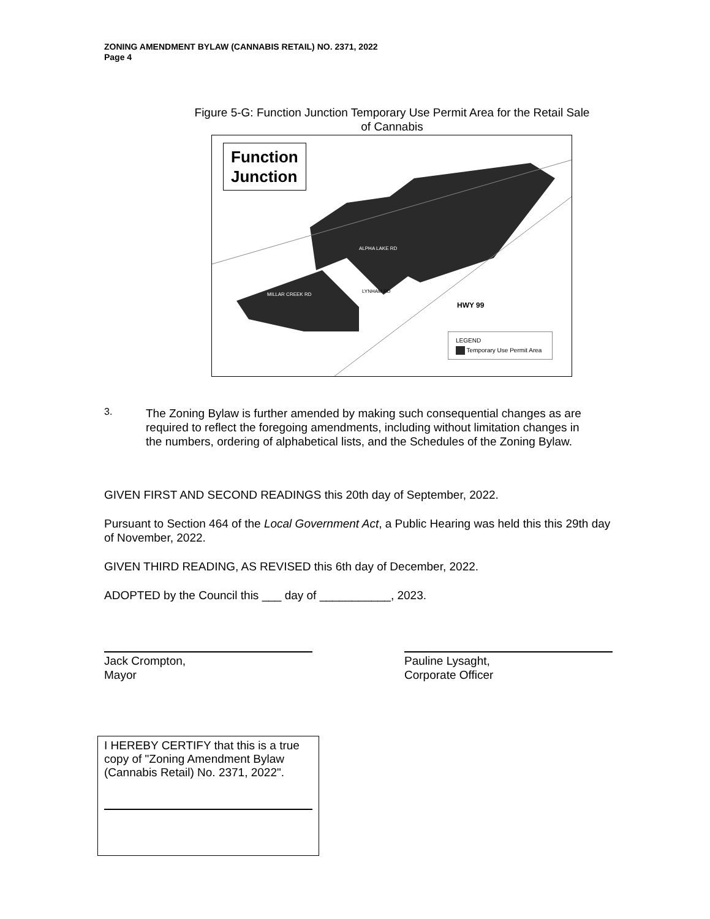ZONING AMENDMENT BYLAW (CANNABIS RETAIL) NO. 2371, 2022
Page 4
Figure 5-G: Function Junction Temporary Use Permit Area for the Retail Sale of Cannabis
Function
Junction
ALPHA LAKE RD
MILLAR CREEK RD
LYNHAM RD
HWY 99
LEGEND
Temporary Use Permit Area
3.
The Zoning Bylaw is further amended by making such consequential changes as are required to reflect the foregoing amendments, including without limitation changes in the numbers, ordering of alphabetical lists, and the Schedules of the Zoning Bylaw.
GIVEN FIRST AND SECOND READINGS this 20th day of September, 2022.
Pursuant to Section 464 of the Local Government Act, a Public Hearing was held this this 29th day of November, 2022.
GIVEN THIRD READING, AS REVISED this 6th day of December, 2022.
ADOPTED by the Council this ___ day of ___________, 2023.
Jack Crompton,
Mayor
Pauline Lysaght,
Corporate Officer
I HEREBY CERTIFY that this is a true copy of "Zoning Amendment Bylaw (Cannabis Retail) No. 2371, 2022".